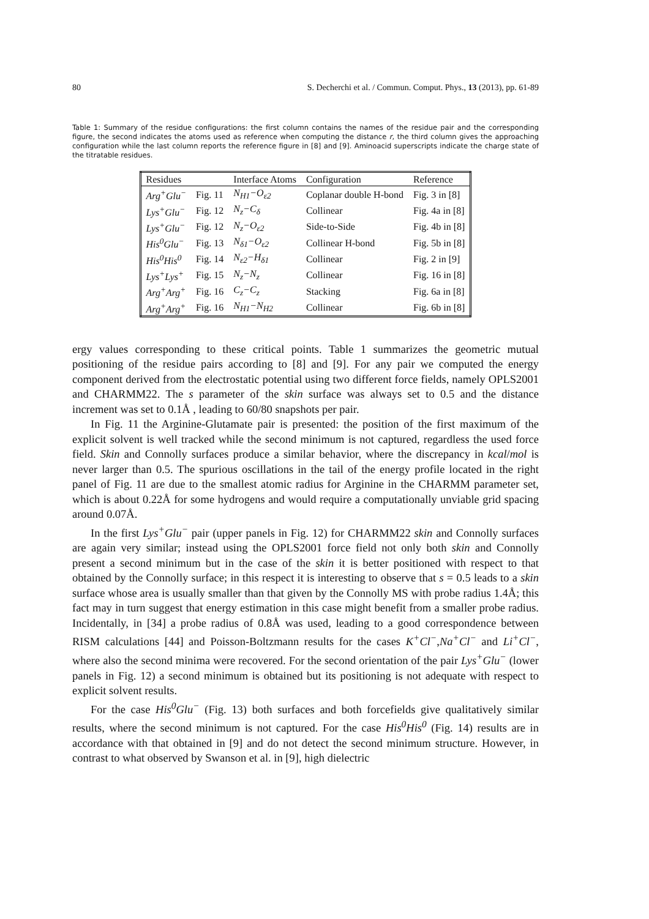80 S. Decherchi et al. / Commun. Comput. Phys., 13 (2013), pp. 61-89
Table 1: Summary of the residue configurations: the first column contains the names of the residue pair and the corresponding figure, the second indicates the atoms used as reference when computing the distance r, the third column gives the approaching configuration while the last column reports the reference figure in [8] and [9]. Aminoacid superscripts indicate the charge state of the titratable residues.
| Residues | | Interface Atoms | Configuration | Reference |
| --- | --- | --- | --- | --- |
| Arg<sup>+</sup>Glu<sup>−</sup> | Fig. 11 | N<sub>H1</sub>−O<sub>ε2</sub> | Coplanar double H-bond | Fig. 3 in [8] |
| Lys<sup>+</sup>Glu<sup>−</sup> | Fig. 12 | N<sub>z</sub>−C<sub>δ</sub> | Collinear | Fig. 4a in [8] |
| Lys<sup>+</sup>Glu<sup>−</sup> | Fig. 12 | N<sub>z</sub>−O<sub>ε2</sub> | Side-to-Side | Fig. 4b in [8] |
| His<sup>0</sup>Glu<sup>−</sup> | Fig. 13 | N<sub>δ1</sub>−O<sub>ε2</sub> | Collinear H-bond | Fig. 5b in [8] |
| His<sup>0</sup>His<sup>0</sup> | Fig. 14 | N<sub>ε2</sub>−H<sub>δ1</sub> | Collinear | Fig. 2 in [9] |
| Lys<sup>+</sup>Lys<sup>+</sup> | Fig. 15 | N<sub>z</sub>−N<sub>z</sub> | Collinear | Fig. 16 in [8] |
| Arg<sup>+</sup>Arg<sup>+</sup> | Fig. 16 | C<sub>z</sub>−C<sub>z</sub> | Stacking | Fig. 6a in [8] |
| Arg<sup>+</sup>Arg<sup>+</sup> | Fig. 16 | N<sub>H1</sub>−N<sub>H2</sub> | Collinear | Fig. 6b in [8] |
ergy values corresponding to these critical points. Table 1 summarizes the geometric mutual positioning of the residue pairs according to [8] and [9]. For any pair we computed the energy component derived from the electrostatic potential using two different force fields, namely OPLS2001 and CHARMM22. The s parameter of the skin surface was always set to 0.5 and the distance increment was set to 0.1Å , leading to 60/80 snapshots per pair.
In Fig. 11 the Arginine-Glutamate pair is presented: the position of the first maximum of the explicit solvent is well tracked while the second minimum is not captured, regardless the used force field. Skin and Connolly surfaces produce a similar behavior, where the discrepancy in kcal/mol is never larger than 0.5. The spurious oscillations in the tail of the energy profile located in the right panel of Fig. 11 are due to the smallest atomic radius for Arginine in the CHARMM parameter set, which is about 0.22Å for some hydrogens and would require a computationally unviable grid spacing around 0.07Å.
In the first Lys<sup>+</sup>Glu<sup>−</sup> pair (upper panels in Fig. 12) for CHARMM22 skin and Connolly surfaces are again very similar; instead using the OPLS2001 force field not only both skin and Connolly present a second minimum but in the case of the skin it is better positioned with respect to that obtained by the Connolly surface; in this respect it is interesting to observe that s = 0.5 leads to a skin surface whose area is usually smaller than that given by the Connolly MS with probe radius 1.4Å; this fact may in turn suggest that energy estimation in this case might benefit from a smaller probe radius. Incidentally, in [34] a probe radius of 0.8Å was used, leading to a good correspondence between RISM calculations [44] and Poisson-Boltzmann results for the cases K<sup>+</sup>Cl<sup>−</sup>,Na<sup>+</sup>Cl<sup>−</sup> and Li<sup>+</sup>Cl<sup>−</sup>, where also the second minima were recovered. For the second orientation of the pair Lys<sup>+</sup>Glu<sup>−</sup> (lower panels in Fig. 12) a second minimum is obtained but its positioning is not adequate with respect to explicit solvent results.
For the case His<sup>0</sup>Glu<sup>−</sup> (Fig. 13) both surfaces and both forcefields give qualitatively similar results, where the second minimum is not captured. For the case His<sup>0</sup>His<sup>0</sup> (Fig. 14) results are in accordance with that obtained in [9] and do not detect the second minimum structure. However, in contrast to what observed by Swanson et al. in [9], high dielectric